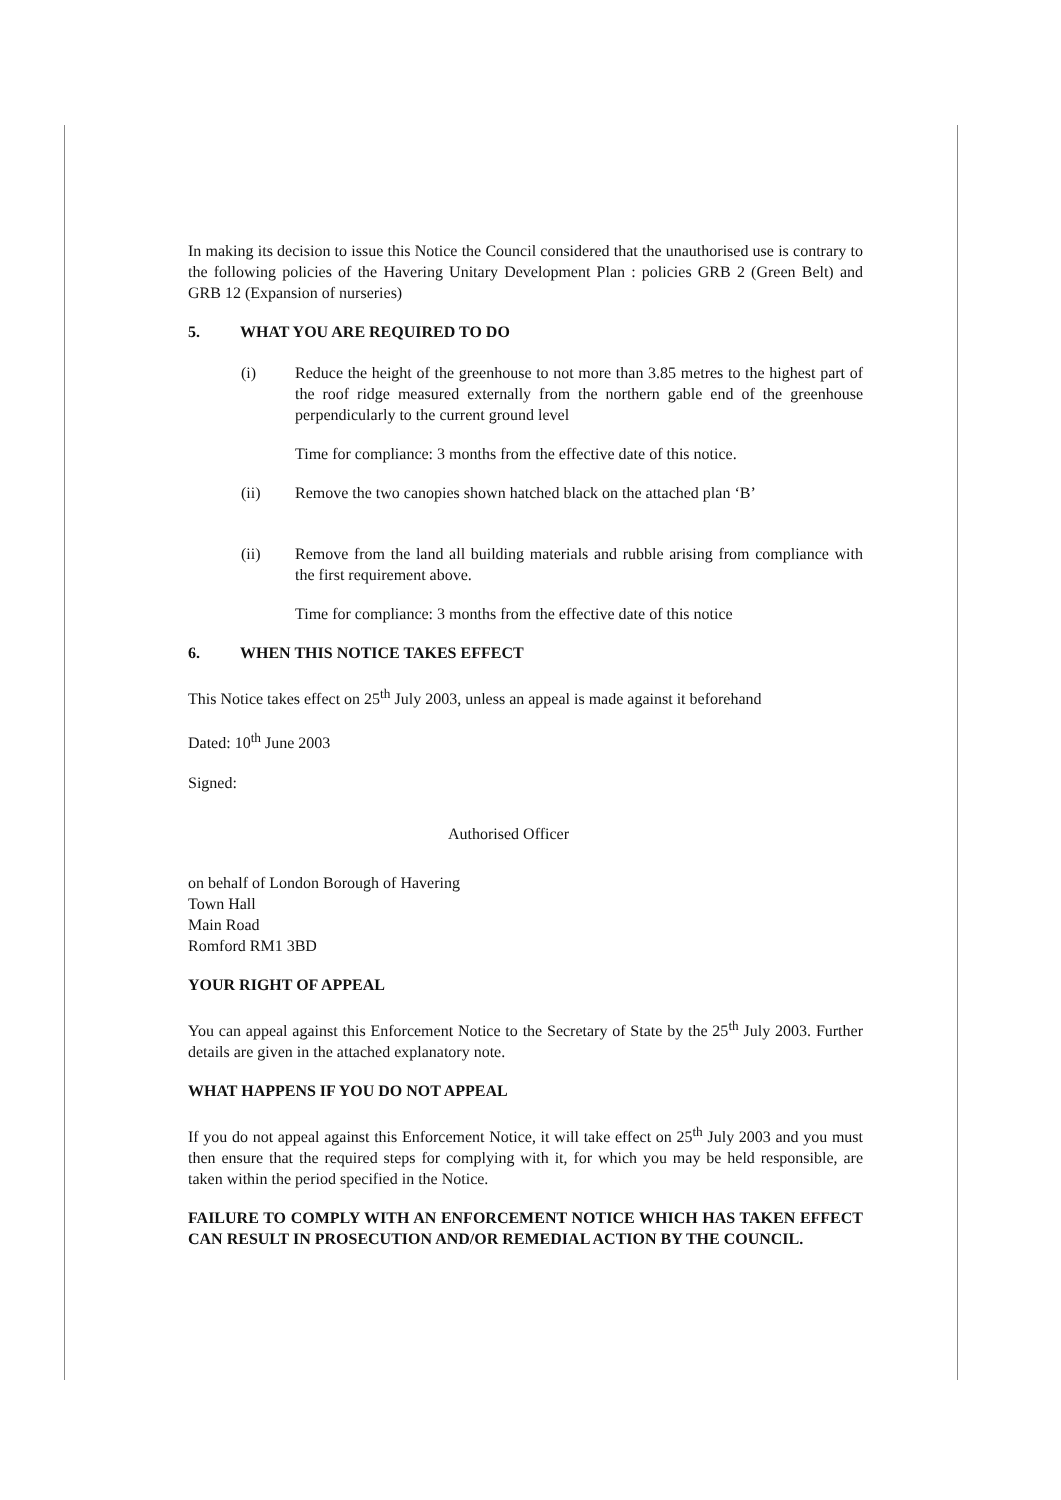In making its decision to issue this Notice the Council considered that the unauthorised use is contrary to the following policies of the Havering Unitary Development Plan : policies GRB 2 (Green Belt) and GRB 12 (Expansion of nurseries)
5. WHAT YOU ARE REQUIRED TO DO
(i) Reduce the height of the greenhouse to not more than 3.85 metres to the highest part of the roof ridge measured externally from the northern gable end of the greenhouse perpendicularly to the current ground level
Time for compliance: 3 months from the effective date of this notice.
(ii) Remove the two canopies shown hatched black on the attached plan ‘B’
(ii) Remove from the land all building materials and rubble arising from compliance with the first requirement above.
Time for compliance: 3 months from the effective date of this notice
6. WHEN THIS NOTICE TAKES EFFECT
This Notice takes effect on 25<sup>th</sup> July 2003, unless an appeal is made against it beforehand
Dated: 10<sup>th</sup> June 2003
Signed:
Authorised Officer
on behalf of London Borough of Havering
Town Hall
Main Road
Romford RM1 3BD
YOUR RIGHT OF APPEAL
You can appeal against this Enforcement Notice to the Secretary of State by the 25<sup>th</sup> July 2003. Further details are given in the attached explanatory note.
WHAT HAPPENS IF YOU DO NOT APPEAL
If you do not appeal against this Enforcement Notice, it will take effect on 25<sup>th</sup> July 2003 and you must then ensure that the required steps for complying with it, for which you may be held responsible, are taken within the period specified in the Notice.
FAILURE TO COMPLY WITH AN ENFORCEMENT NOTICE WHICH HAS TAKEN EFFECT CAN RESULT IN PROSECUTION AND/OR REMEDIAL ACTION BY THE COUNCIL.